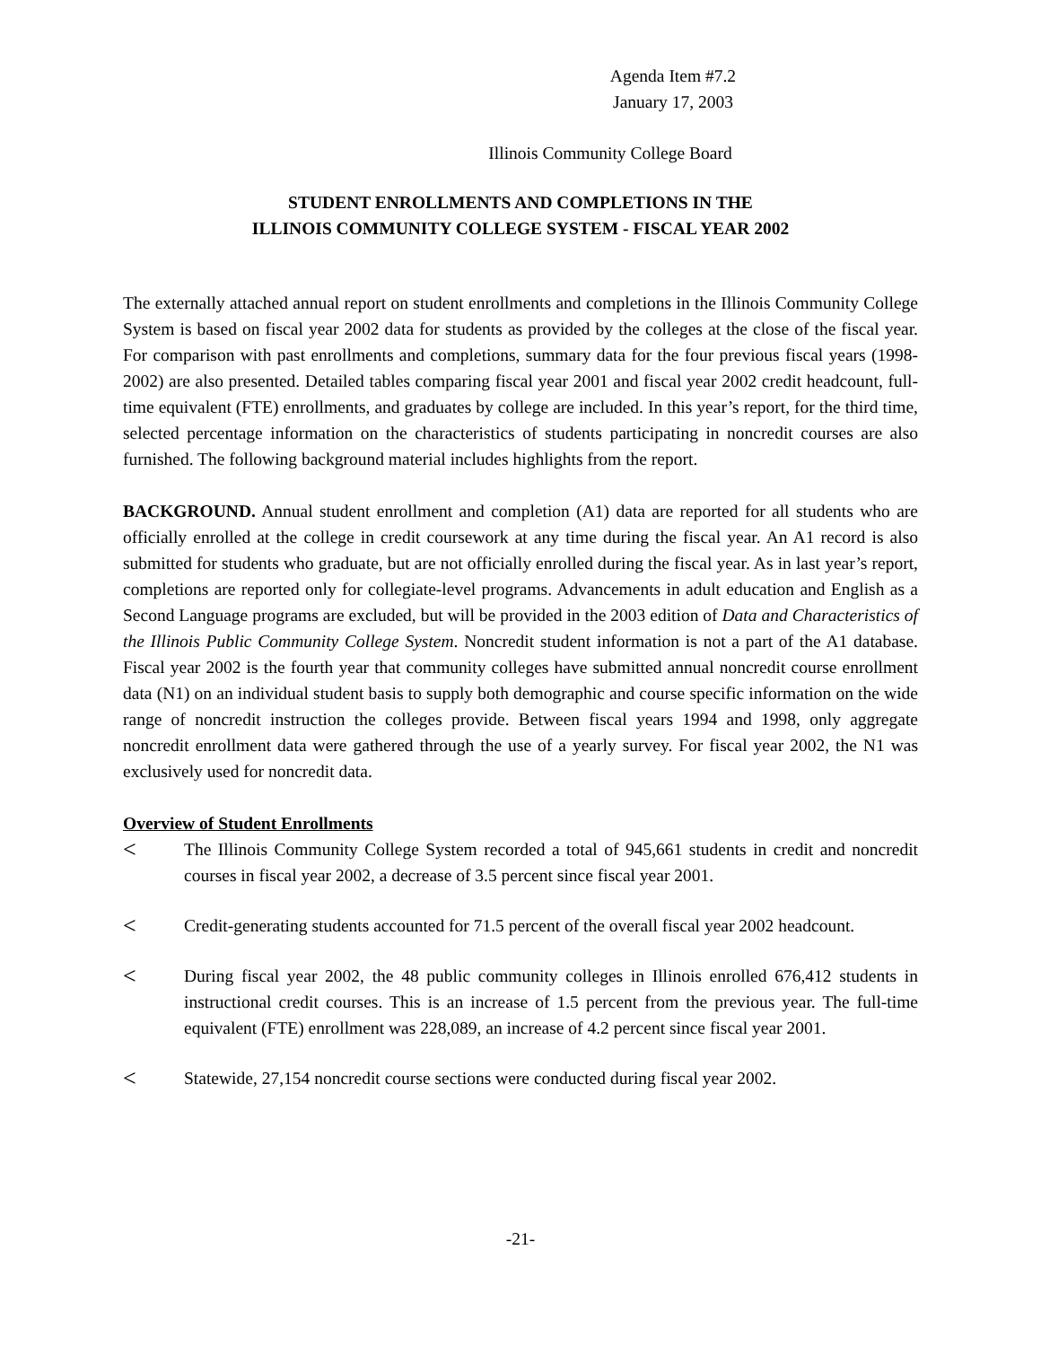Agenda Item #7.2
January 17, 2003
Illinois Community College Board
STUDENT ENROLLMENTS AND COMPLETIONS IN THE
ILLINOIS COMMUNITY COLLEGE SYSTEM - FISCAL YEAR 2002
The externally attached annual report on student enrollments and completions in the Illinois Community College System is based on fiscal year 2002 data for students as provided by the colleges at the close of the fiscal year. For comparison with past enrollments and completions, summary data for the four previous fiscal years (1998-2002) are also presented. Detailed tables comparing fiscal year 2001 and fiscal year 2002 credit headcount, full-time equivalent (FTE) enrollments, and graduates by college are included. In this year’s report, for the third time, selected percentage information on the characteristics of students participating in noncredit courses are also furnished. The following background material includes highlights from the report.
BACKGROUND. Annual student enrollment and completion (A1) data are reported for all students who are officially enrolled at the college in credit coursework at any time during the fiscal year. An A1 record is also submitted for students who graduate, but are not officially enrolled during the fiscal year. As in last year’s report, completions are reported only for collegiate-level programs. Advancements in adult education and English as a Second Language programs are excluded, but will be provided in the 2003 edition of Data and Characteristics of the Illinois Public Community College System. Noncredit student information is not a part of the A1 database. Fiscal year 2002 is the fourth year that community colleges have submitted annual noncredit course enrollment data (N1) on an individual student basis to supply both demographic and course specific information on the wide range of noncredit instruction the colleges provide. Between fiscal years 1994 and 1998, only aggregate noncredit enrollment data were gathered through the use of a yearly survey. For fiscal year 2002, the N1 was exclusively used for noncredit data.
Overview of Student Enrollments
< The Illinois Community College System recorded a total of 945,661 students in credit and noncredit courses in fiscal year 2002, a decrease of 3.5 percent since fiscal year 2001.
< Credit-generating students accounted for 71.5 percent of the overall fiscal year 2002 headcount.
< During fiscal year 2002, the 48 public community colleges in Illinois enrolled 676,412 students in instructional credit courses. This is an increase of 1.5 percent from the previous year. The full-time equivalent (FTE) enrollment was 228,089, an increase of 4.2 percent since fiscal year 2001.
< Statewide, 27,154 noncredit course sections were conducted during fiscal year 2002.
-21-